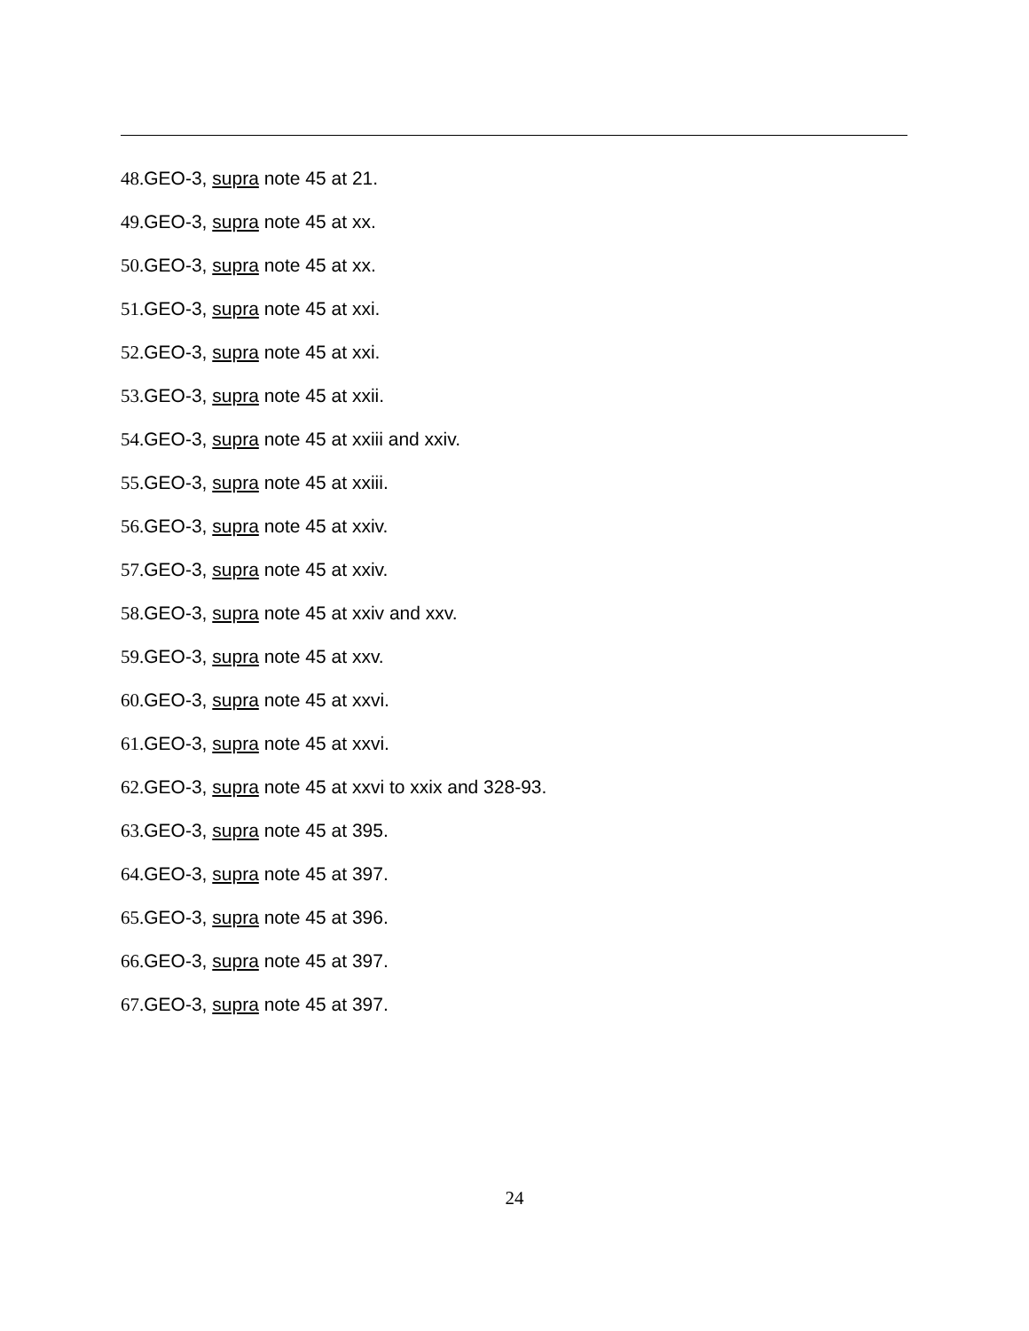48. GEO-3, supra note 45 at 21.
49. GEO-3, supra note 45 at xx.
50. GEO-3, supra note 45 at xx.
51. GEO-3, supra note 45 at xxi.
52. GEO-3, supra note 45 at xxi.
53. GEO-3, supra note 45 at xxii.
54. GEO-3, supra note 45 at xxiii and xxiv.
55. GEO-3, supra note 45 at xxiii.
56. GEO-3, supra note 45 at xxiv.
57. GEO-3, supra note 45 at xxiv.
58. GEO-3, supra note 45 at xxiv and xxv.
59. GEO-3, supra note 45 at xxv.
60. GEO-3, supra note 45 at xxvi.
61. GEO-3, supra note 45 at xxvi.
62. GEO-3, supra note 45 at xxvi to xxix and 328-93.
63. GEO-3, supra note 45 at 395.
64. GEO-3, supra note 45 at 397.
65. GEO-3, supra note 45 at 396.
66. GEO-3, supra note 45 at 397.
67. GEO-3, supra note 45 at 397.
24